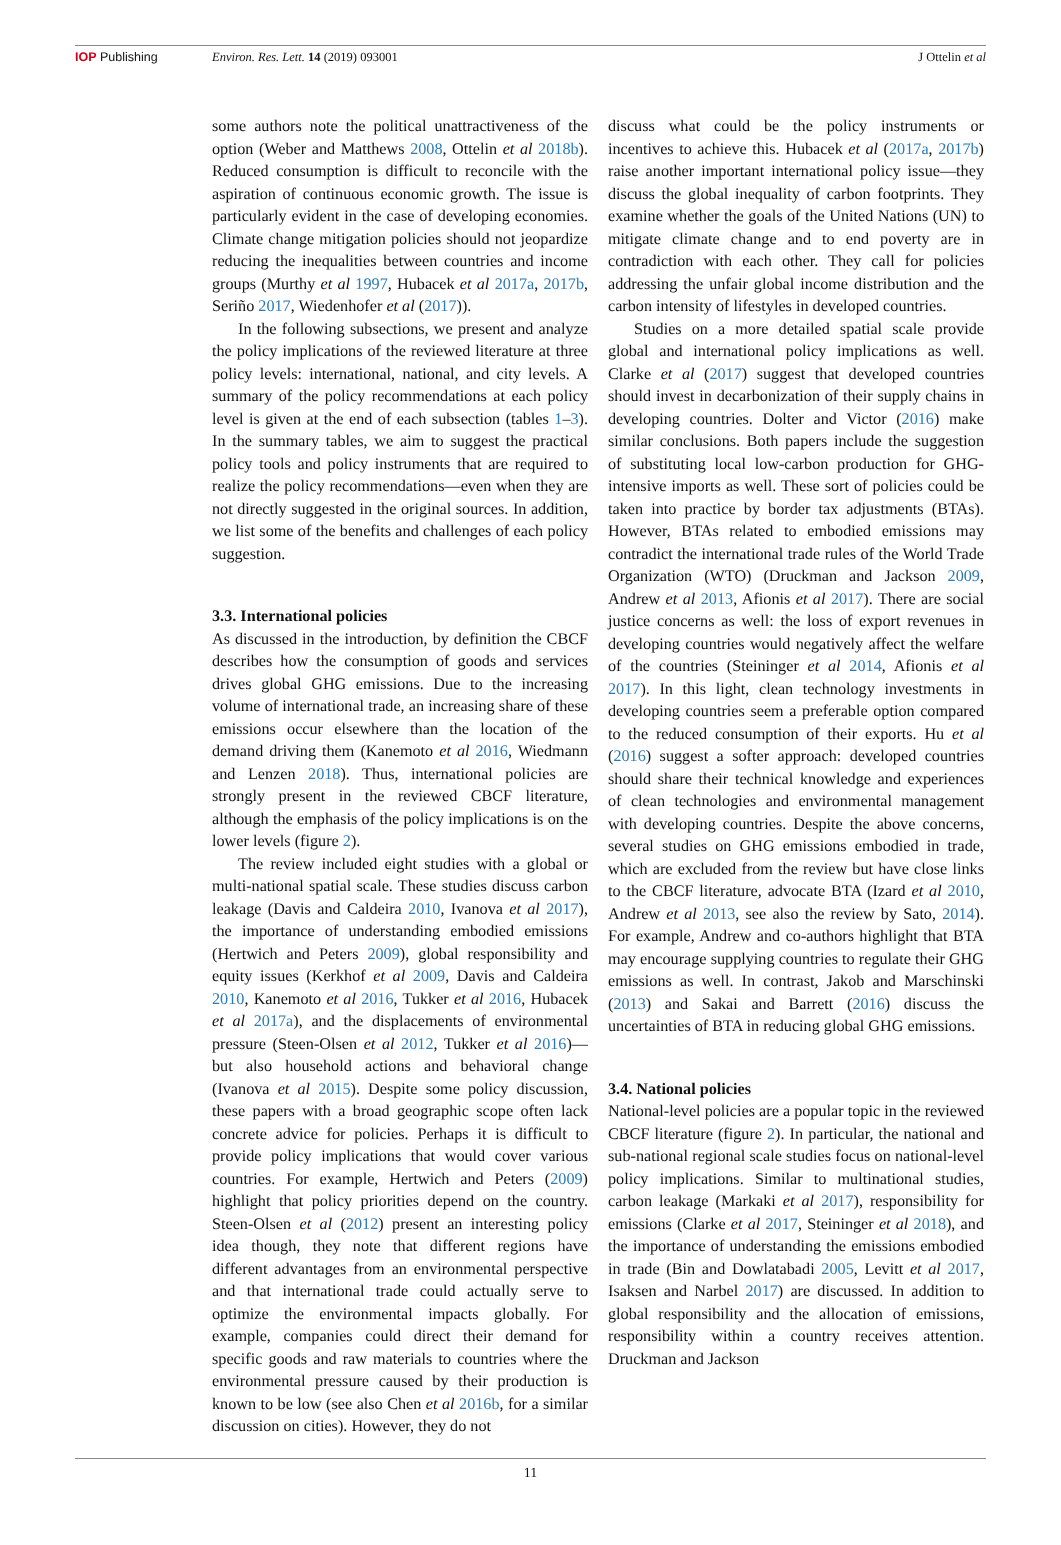IOP Publishing Environ. Res. Lett. 14 (2019) 093001
J Ottelin et al
some authors note the political unattractiveness of the option (Weber and Matthews 2008, Ottelin et al 2018b). Reduced consumption is difficult to reconcile with the aspiration of continuous economic growth. The issue is particularly evident in the case of developing economies. Climate change mitigation policies should not jeopardize reducing the inequalities between countries and income groups (Murthy et al 1997, Hubacek et al 2017a, 2017b, Seriño 2017, Wiedenhofer et al (2017)).
In the following subsections, we present and analyze the policy implications of the reviewed literature at three policy levels: international, national, and city levels. A summary of the policy recommendations at each policy level is given at the end of each subsection (tables 1–3). In the summary tables, we aim to suggest the practical policy tools and policy instruments that are required to realize the policy recommendations—even when they are not directly suggested in the original sources. In addition, we list some of the benefits and challenges of each policy suggestion.
3.3. International policies
As discussed in the introduction, by definition the CBCF describes how the consumption of goods and services drives global GHG emissions. Due to the increasing volume of international trade, an increasing share of these emissions occur elsewhere than the location of the demand driving them (Kanemoto et al 2016, Wiedmann and Lenzen 2018). Thus, international policies are strongly present in the reviewed CBCF literature, although the emphasis of the policy implications is on the lower levels (figure 2).
The review included eight studies with a global or multi-national spatial scale. These studies discuss carbon leakage (Davis and Caldeira 2010, Ivanova et al 2017), the importance of understanding embodied emissions (Hertwich and Peters 2009), global responsibility and equity issues (Kerkhof et al 2009, Davis and Caldeira 2010, Kanemoto et al 2016, Tukker et al 2016, Hubacek et al 2017a), and the displacements of environmental pressure (Steen-Olsen et al 2012, Tukker et al 2016)—but also household actions and behavioral change (Ivanova et al 2015). Despite some policy discussion, these papers with a broad geographic scope often lack concrete advice for policies. Perhaps it is difficult to provide policy implications that would cover various countries. For example, Hertwich and Peters (2009) highlight that policy priorities depend on the country. Steen-Olsen et al (2012) present an interesting policy idea though, they note that different regions have different advantages from an environmental perspective and that international trade could actually serve to optimize the environmental impacts globally. For example, companies could direct their demand for specific goods and raw materials to countries where the environmental pressure caused by their production is known to be low (see also Chen et al 2016b, for a similar discussion on cities). However, they do not
discuss what could be the policy instruments or incentives to achieve this. Hubacek et al (2017a, 2017b) raise another important international policy issue—they discuss the global inequality of carbon footprints. They examine whether the goals of the United Nations (UN) to mitigate climate change and to end poverty are in contradiction with each other. They call for policies addressing the unfair global income distribution and the carbon intensity of lifestyles in developed countries.
Studies on a more detailed spatial scale provide global and international policy implications as well. Clarke et al (2017) suggest that developed countries should invest in decarbonization of their supply chains in developing countries. Dolter and Victor (2016) make similar conclusions. Both papers include the suggestion of substituting local low-carbon production for GHG-intensive imports as well. These sort of policies could be taken into practice by border tax adjustments (BTAs). However, BTAs related to embodied emissions may contradict the international trade rules of the World Trade Organization (WTO) (Druckman and Jackson 2009, Andrew et al 2013, Afionis et al 2017). There are social justice concerns as well: the loss of export revenues in developing countries would negatively affect the welfare of the countries (Steininger et al 2014, Afionis et al 2017). In this light, clean technology investments in developing countries seem a preferable option compared to the reduced consumption of their exports. Hu et al (2016) suggest a softer approach: developed countries should share their technical knowledge and experiences of clean technologies and environmental management with developing countries. Despite the above concerns, several studies on GHG emissions embodied in trade, which are excluded from the review but have close links to the CBCF literature, advocate BTA (Izard et al 2010, Andrew et al 2013, see also the review by Sato, 2014). For example, Andrew and co-authors highlight that BTA may encourage supplying countries to regulate their GHG emissions as well. In contrast, Jakob and Marschinski (2013) and Sakai and Barrett (2016) discuss the uncertainties of BTA in reducing global GHG emissions.
3.4. National policies
National-level policies are a popular topic in the reviewed CBCF literature (figure 2). In particular, the national and sub-national regional scale studies focus on national-level policy implications. Similar to multinational studies, carbon leakage (Markaki et al 2017), responsibility for emissions (Clarke et al 2017, Steininger et al 2018), and the importance of understanding the emissions embodied in trade (Bin and Dowlatabadi 2005, Levitt et al 2017, Isaksen and Narbel 2017) are discussed. In addition to global responsibility and the allocation of emissions, responsibility within a country receives attention. Druckman and Jackson
11